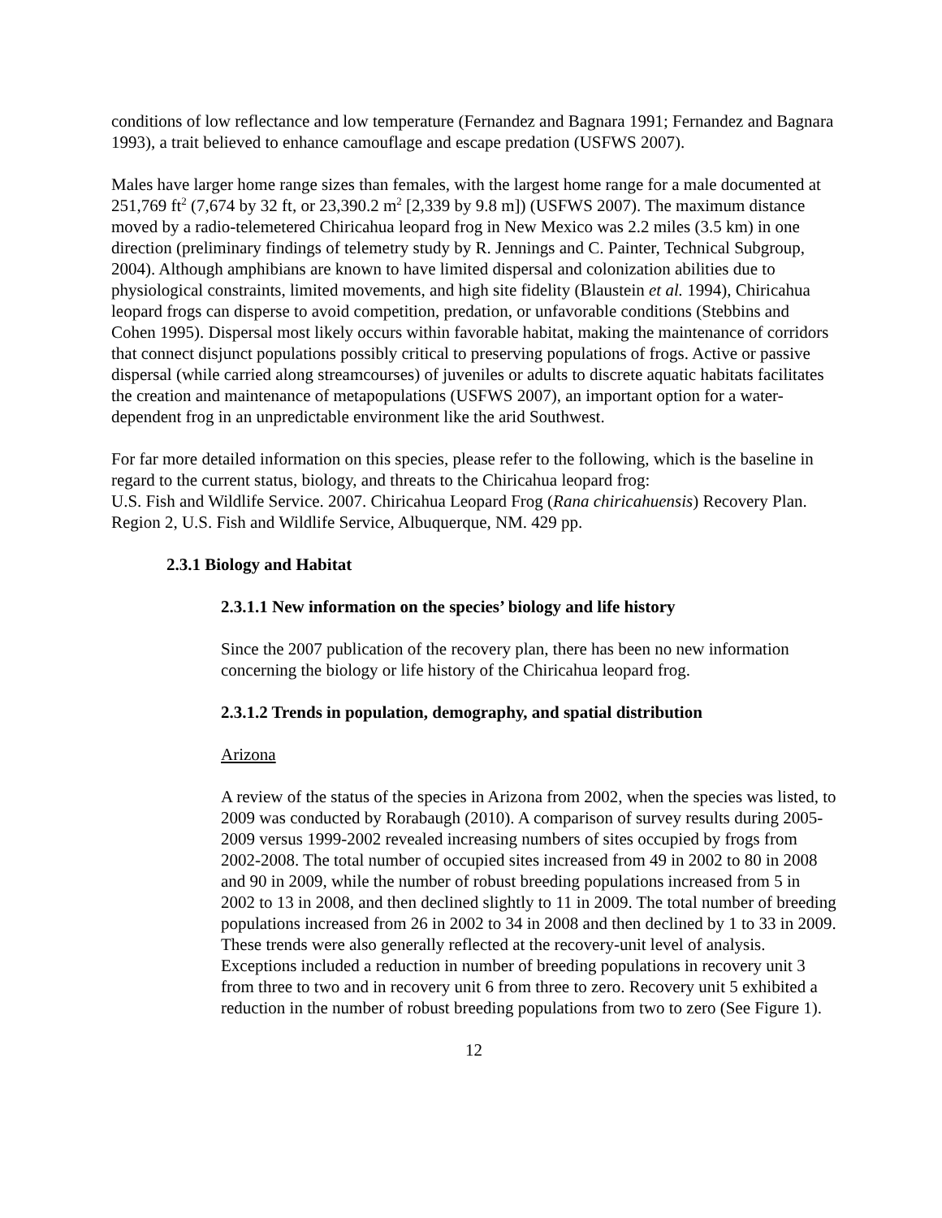conditions of low reflectance and low temperature (Fernandez and Bagnara 1991; Fernandez and Bagnara 1993), a trait believed to enhance camouflage and escape predation (USFWS 2007).
Males have larger home range sizes than females, with the largest home range for a male documented at 251,769 ft<sup>2</sup> (7,674 by 32 ft, or 23,390.2 m<sup>2</sup> [2,339 by 9.8 m]) (USFWS 2007). The maximum distance moved by a radio-telemetered Chiricahua leopard frog in New Mexico was 2.2 miles (3.5 km) in one direction (preliminary findings of telemetry study by R. Jennings and C. Painter, Technical Subgroup, 2004). Although amphibians are known to have limited dispersal and colonization abilities due to physiological constraints, limited movements, and high site fidelity (Blaustein et al. 1994), Chiricahua leopard frogs can disperse to avoid competition, predation, or unfavorable conditions (Stebbins and Cohen 1995). Dispersal most likely occurs within favorable habitat, making the maintenance of corridors that connect disjunct populations possibly critical to preserving populations of frogs. Active or passive dispersal (while carried along streamcourses) of juveniles or adults to discrete aquatic habitats facilitates the creation and maintenance of metapopulations (USFWS 2007), an important option for a water-dependent frog in an unpredictable environment like the arid Southwest.
For far more detailed information on this species, please refer to the following, which is the baseline in regard to the current status, biology, and threats to the Chiricahua leopard frog:
U.S. Fish and Wildlife Service. 2007. Chiricahua Leopard Frog (Rana chiricahuensis) Recovery Plan. Region 2, U.S. Fish and Wildlife Service, Albuquerque, NM. 429 pp.
2.3.1 Biology and Habitat
2.3.1.1 New information on the species’ biology and life history
Since the 2007 publication of the recovery plan, there has been no new information concerning the biology or life history of the Chiricahua leopard frog.
2.3.1.2 Trends in population, demography, and spatial distribution
Arizona
A review of the status of the species in Arizona from 2002, when the species was listed, to 2009 was conducted by Rorabaugh (2010). A comparison of survey results during 2005-2009 versus 1999-2002 revealed increasing numbers of sites occupied by frogs from 2002-2008. The total number of occupied sites increased from 49 in 2002 to 80 in 2008 and 90 in 2009, while the number of robust breeding populations increased from 5 in 2002 to 13 in 2008, and then declined slightly to 11 in 2009. The total number of breeding populations increased from 26 in 2002 to 34 in 2008 and then declined by 1 to 33 in 2009. These trends were also generally reflected at the recovery-unit level of analysis. Exceptions included a reduction in number of breeding populations in recovery unit 3 from three to two and in recovery unit 6 from three to zero. Recovery unit 5 exhibited a reduction in the number of robust breeding populations from two to zero (See Figure 1).
12